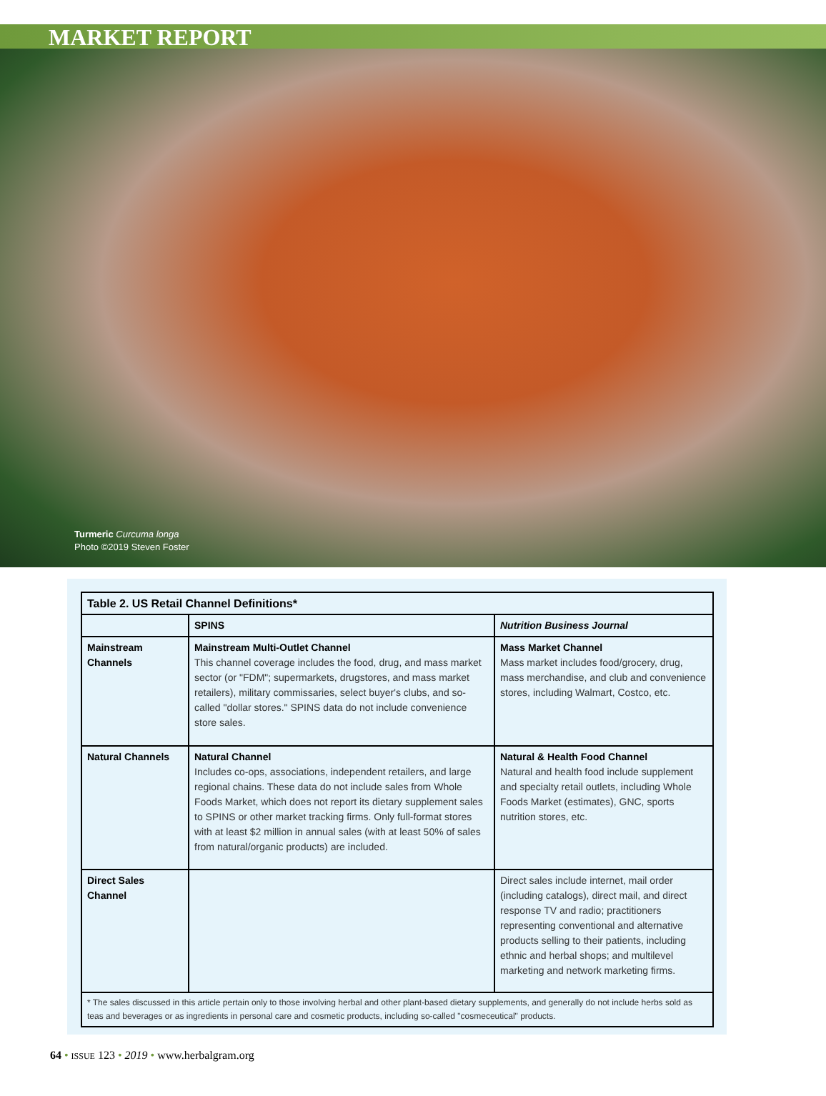MARKET REPORT
Turmeric Curcuma longa
Photo ©2019 Steven Foster
| Table 2. US Retail Channel Definitions* | | |
| --- | --- | --- |
| | SPINS | Nutrition Business Journal |
| Mainstream Channels | Mainstream Multi-Outlet Channel This channel coverage includes the food, drug, and mass market sector (or "FDM"; supermarkets, drugstores, and mass market retailers), military commissaries, select buyer's clubs, and so-called "dollar stores." SPINS data do not include convenience store sales. | Mass Market Channel Mass market includes food/grocery, drug, mass merchandise, and club and convenience stores, including Walmart, Costco, etc. |
| Natural Channels | Natural Channel Includes co-ops, associations, independent retailers, and large regional chains. These data do not include sales from Whole Foods Market, which does not report its dietary supplement sales to SPINS or other market tracking firms. Only full-format stores with at least $2 million in annual sales (with at least 50% of sales from natural/organic products) are included. | Natural & Health Food Channel Natural and health food include supplement and specialty retail outlets, including Whole Foods Market (estimates), GNC, sports nutrition stores, etc. |
| Direct Sales Channel | | Direct sales include internet, mail order (including catalogs), direct mail, and direct response TV and radio; practitioners representing conventional and alternative products selling to their patients, including ethnic and herbal shops; and multilevel marketing and network marketing firms. |
| * The sales discussed in this article pertain only to those involving herbal and other plant-based dietary supplements, and generally do not include herbs sold as teas and beverages or as ingredients in personal care and cosmetic products, including so-called "cosmeceutical" products. | | |
64 • ISSUE 123 • 2019 • www.herbalgram.org